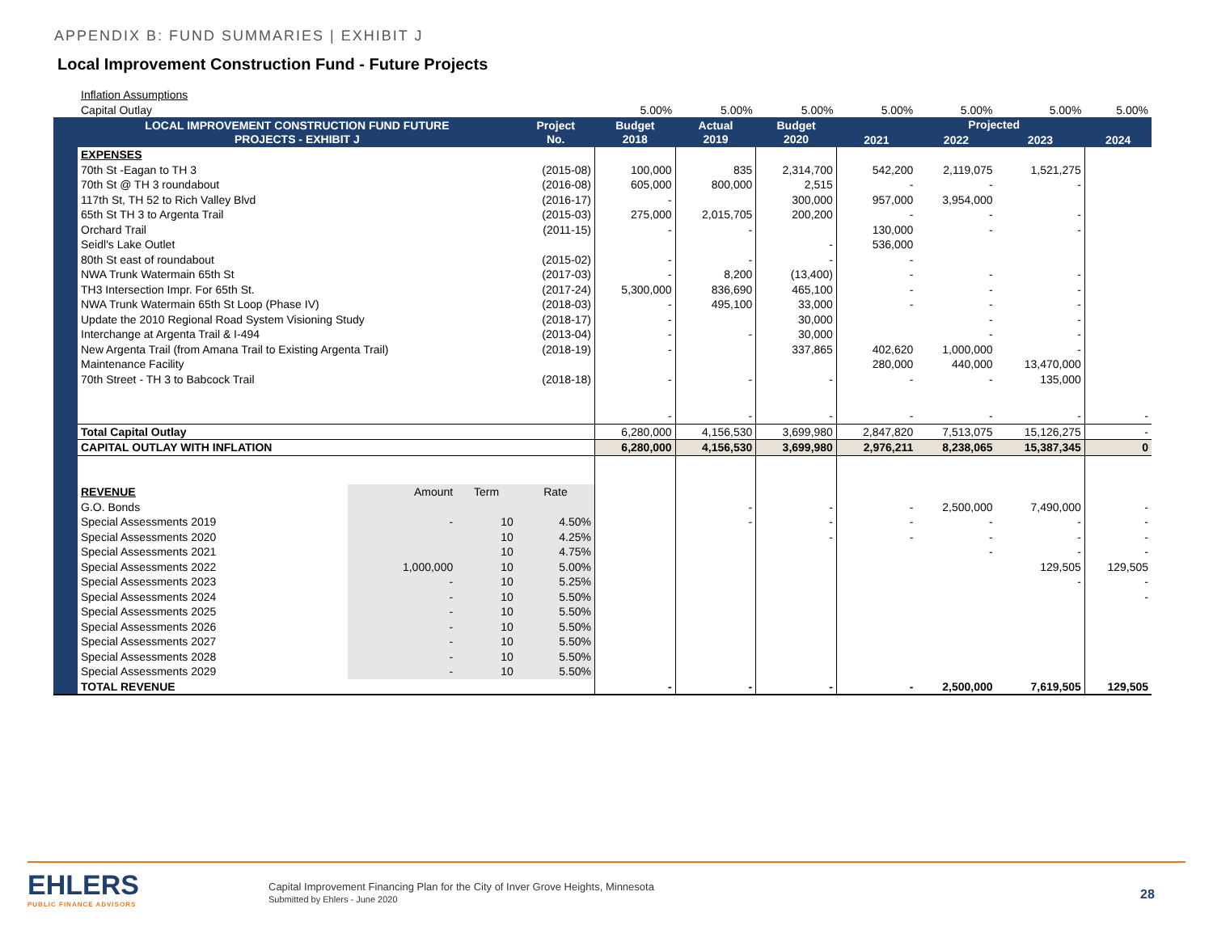APPENDIX B: FUND SUMMARIES | EXHIBIT J
Local Improvement Construction Fund - Future Projects
| | Inflation Assumptions | | | | | | | | | | |
| | Capital Outlay | | | | 5.00% | 5.00% | 5.00% | 5.00% | 5.00% | 5.00% | 5.00% |
| | LOCAL IMPROVEMENT CONSTRUCTION FUND FUTURE PROJECTS - EXHIBIT J | | | Project No. | Budget 2018 | Actual 2019 | Budget 2020 | Projected | | | |
| | | | | | | | | 2021 | 2022 | 2023 | 2024 |
| | EXPENSES | | | | | | | | | | |
| | 70th St -Eagan to TH 3 | | | (2015-08) | 100,000 | 835 | 2,314,700 | 542,200 | 2,119,075 | 1,521,275 | |
| | 70th St @ TH 3 roundabout | | | (2016-08) | 605,000 | 800,000 | 2,515 | - | - | - | |
| | 117th St, TH 52 to Rich Valley Blvd | | | (2016-17) | - | | 300,000 | 957,000 | 3,954,000 | | |
| | 65th St TH 3 to Argenta Trail | | | (2015-03) | 275,000 | 2,015,705 | 200,200 | - | - | - | |
| | Orchard Trail | | | (2011-15) | - | - | | 130,000 | - | - | |
| | Seidl's Lake Outlet | | | | | | - | 536,000 | | | |
| | 80th St east of roundabout | | | (2015-02) | - | - | - | - | | | |
| | NWA Trunk Watermain 65th St | | | (2017-03) | - | 8,200 | (13,400) | - | - | - | |
| | TH3 Intersection Impr. For 65th St. | | | (2017-24) | 5,300,000 | 836,690 | 465,100 | - | - | - | |
| | NWA Trunk Watermain 65th St Loop (Phase IV) | | | (2018-03) | - | 495,100 | 33,000 | - | - | - | |
| | Update the 2010 Regional Road System Visioning Study | | | (2018-17) | - | | 30,000 | | - | - | |
| | Interchange at Argenta Trail & I-494 | | | (2013-04) | - | - | 30,000 | | - | - | |
| | New Argenta Trail (from Amana Trail to Existing Argenta Trail) | | | (2018-19) | - | | 337,865 | 402,620 | 1,000,000 | - | |
| | Maintenance Facility | | | | | | | 280,000 | 440,000 | 13,470,000 | |
| | 70th Street - TH 3 to Babcock Trail | | | (2018-18) | - | - | - | - | - | 135,000 | |
| | | | | | - | - | - | - | - | - | - |
| | Total Capital Outlay | | | | 6,280,000 | 4,156,530 | 3,699,980 | 2,847,820 | 7,513,075 | 15,126,275 | - |
| | CAPITAL OUTLAY WITH INFLATION | | | | 6,280,000 | 4,156,530 | 3,699,980 | 2,976,211 | 8,238,065 | 15,387,345 | 0 |
| | REVENUE | Amount | Term | Rate | | | | | | | |
| | G.O. Bonds | | | | | - | - | - | 2,500,000 | 7,490,000 | - |
| | Special Assessments 2019 | - | 10 | 4.50% | | - | - | - | - | - | - |
| | Special Assessments 2020 | | 10 | 4.25% | | | - | - | - | - | - |
| | Special Assessments 2021 | | 10 | 4.75% | | | | | - | - | - |
| | Special Assessments 2022 | 1,000,000 | 10 | 5.00% | | | | | | 129,505 | 129,505 |
| | Special Assessments 2023 | - | 10 | 5.25% | | | | | | - | - |
| | Special Assessments 2024 | - | 10 | 5.50% | | | | | | | - |
| | Special Assessments 2025 | - | 10 | 5.50% | | | | | | | |
| | Special Assessments 2026 | - | 10 | 5.50% | | | | | | | |
| | Special Assessments 2027 | - | 10 | 5.50% | | | | | | | |
| | Special Assessments 2028 | - | 10 | 5.50% | | | | | | | |
| | Special Assessments 2029 | - | 10 | 5.50% | | | | | | | |
| | TOTAL REVENUE | | | | - | - | - | - | 2,500,000 | 7,619,505 | 129,505 |
EHLERS
PUBLIC FINANCE ADVISORS
Capital Improvement Financing Plan for the City of Inver Grove Heights, Minnesota
Submitted by Ehlers - June 2020
28